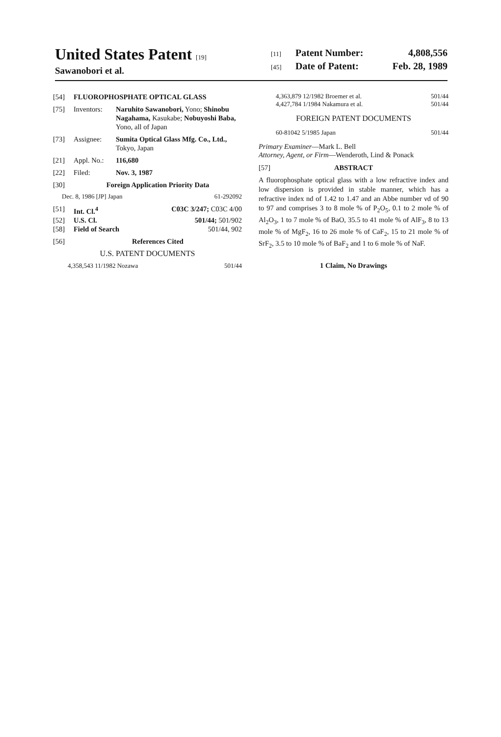United States Patent [19]
Sawanobori et al.
[11] Patent Number: 4,808,556
[45] Date of Patent: Feb. 28, 1989
[54] FLUOROPHOSPHATE OPTICAL GLASS
[75] Inventors: Naruhito Sawanobori, Yono; Shinobu Nagahama, Kasukabe; Nobuyoshi Baba, Yono, all of Japan
[73] Assignee: Sumita Optical Glass Mfg. Co., Ltd., Tokyo, Japan
[21] Appl. No.: 116,680
[22] Filed: Nov. 3, 1987
[30] Foreign Application Priority Data
Dec. 8, 1986 [JP] Japan 61-292092
[51] Int. Cl.<sup>4</sup> C03C 3/247; C03C 4/00
[52] U.S. Cl. 501/44; 501/902
[58] Field of Search 501/44, 902
[56] References Cited
U.S. PATENT DOCUMENTS
4,358,543 11/1982 Nozawa 501/44
4,363,879 12/1982 Broemer et al. 501/44
4,427,784 1/1984 Nakamura et al. 501/44
FOREIGN PATENT DOCUMENTS
60-81042 5/1985 Japan 501/44
Primary Examiner—Mark L. Bell
Attorney, Agent, or Firm—Wenderoth, Lind & Ponack
[57] ABSTRACT
A fluorophosphate optical glass with a low refractive index and low dispersion is provided in stable manner, which has a refractive index nd of 1.42 to 1.47 and an Abbe number νd of 90 to 97 and comprises 3 to 8 mole % of P<sub>2</sub>O<sub>5</sub>, 0.1 to 2 mole % of Al<sub>2</sub>O<sub>3</sub>, 1 to 7 mole % of BaO, 35.5 to 41 mole % of AlF<sub>3</sub>, 8 to 13 mole % of MgF<sub>2</sub>, 16 to 26 mole % of CaF<sub>2</sub>, 15 to 21 mole % of SrF<sub>2</sub>, 3.5 to 10 mole % of BaF<sub>2</sub> and 1 to 6 mole % of NaF.
1 Claim, No Drawings